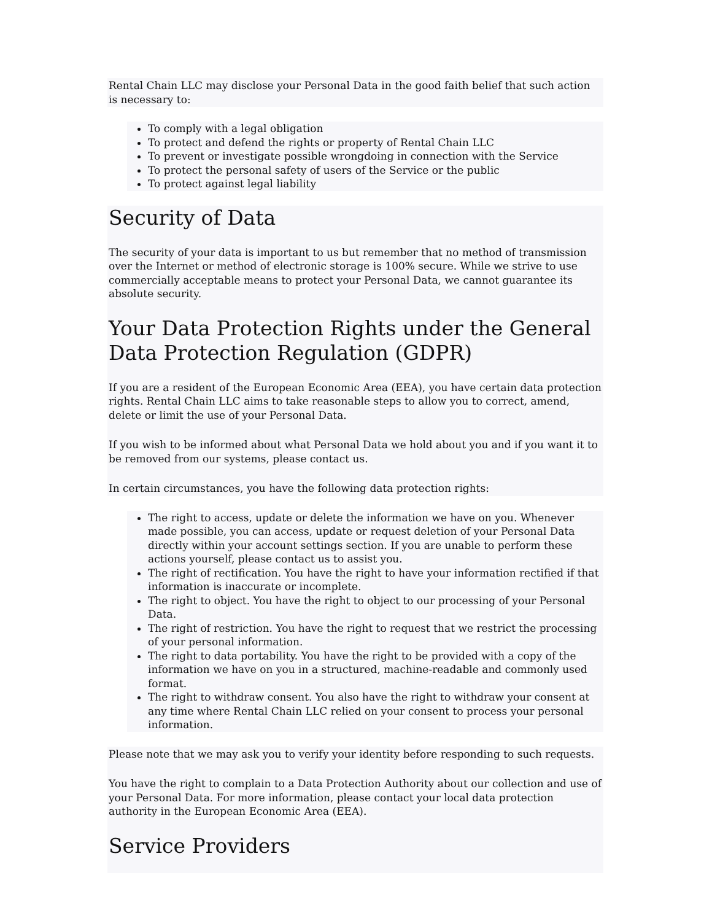Rental Chain LLC may disclose your Personal Data in the good faith belief that such action is necessary to:
To comply with a legal obligation
To protect and defend the rights or property of Rental Chain LLC
To prevent or investigate possible wrongdoing in connection with the Service
To protect the personal safety of users of the Service or the public
To protect against legal liability
Security of Data
The security of your data is important to us but remember that no method of transmission over the Internet or method of electronic storage is 100% secure. While we strive to use commercially acceptable means to protect your Personal Data, we cannot guarantee its absolute security.
Your Data Protection Rights under the General Data Protection Regulation (GDPR)
If you are a resident of the European Economic Area (EEA), you have certain data protection rights. Rental Chain LLC aims to take reasonable steps to allow you to correct, amend, delete or limit the use of your Personal Data.
If you wish to be informed about what Personal Data we hold about you and if you want it to be removed from our systems, please contact us.
In certain circumstances, you have the following data protection rights:
The right to access, update or delete the information we have on you. Whenever made possible, you can access, update or request deletion of your Personal Data directly within your account settings section. If you are unable to perform these actions yourself, please contact us to assist you.
The right of rectification. You have the right to have your information rectified if that information is inaccurate or incomplete.
The right to object. You have the right to object to our processing of your Personal Data.
The right of restriction. You have the right to request that we restrict the processing of your personal information.
The right to data portability. You have the right to be provided with a copy of the information we have on you in a structured, machine-readable and commonly used format.
The right to withdraw consent. You also have the right to withdraw your consent at any time where Rental Chain LLC relied on your consent to process your personal information.
Please note that we may ask you to verify your identity before responding to such requests.
You have the right to complain to a Data Protection Authority about our collection and use of your Personal Data. For more information, please contact your local data protection authority in the European Economic Area (EEA).
Service Providers